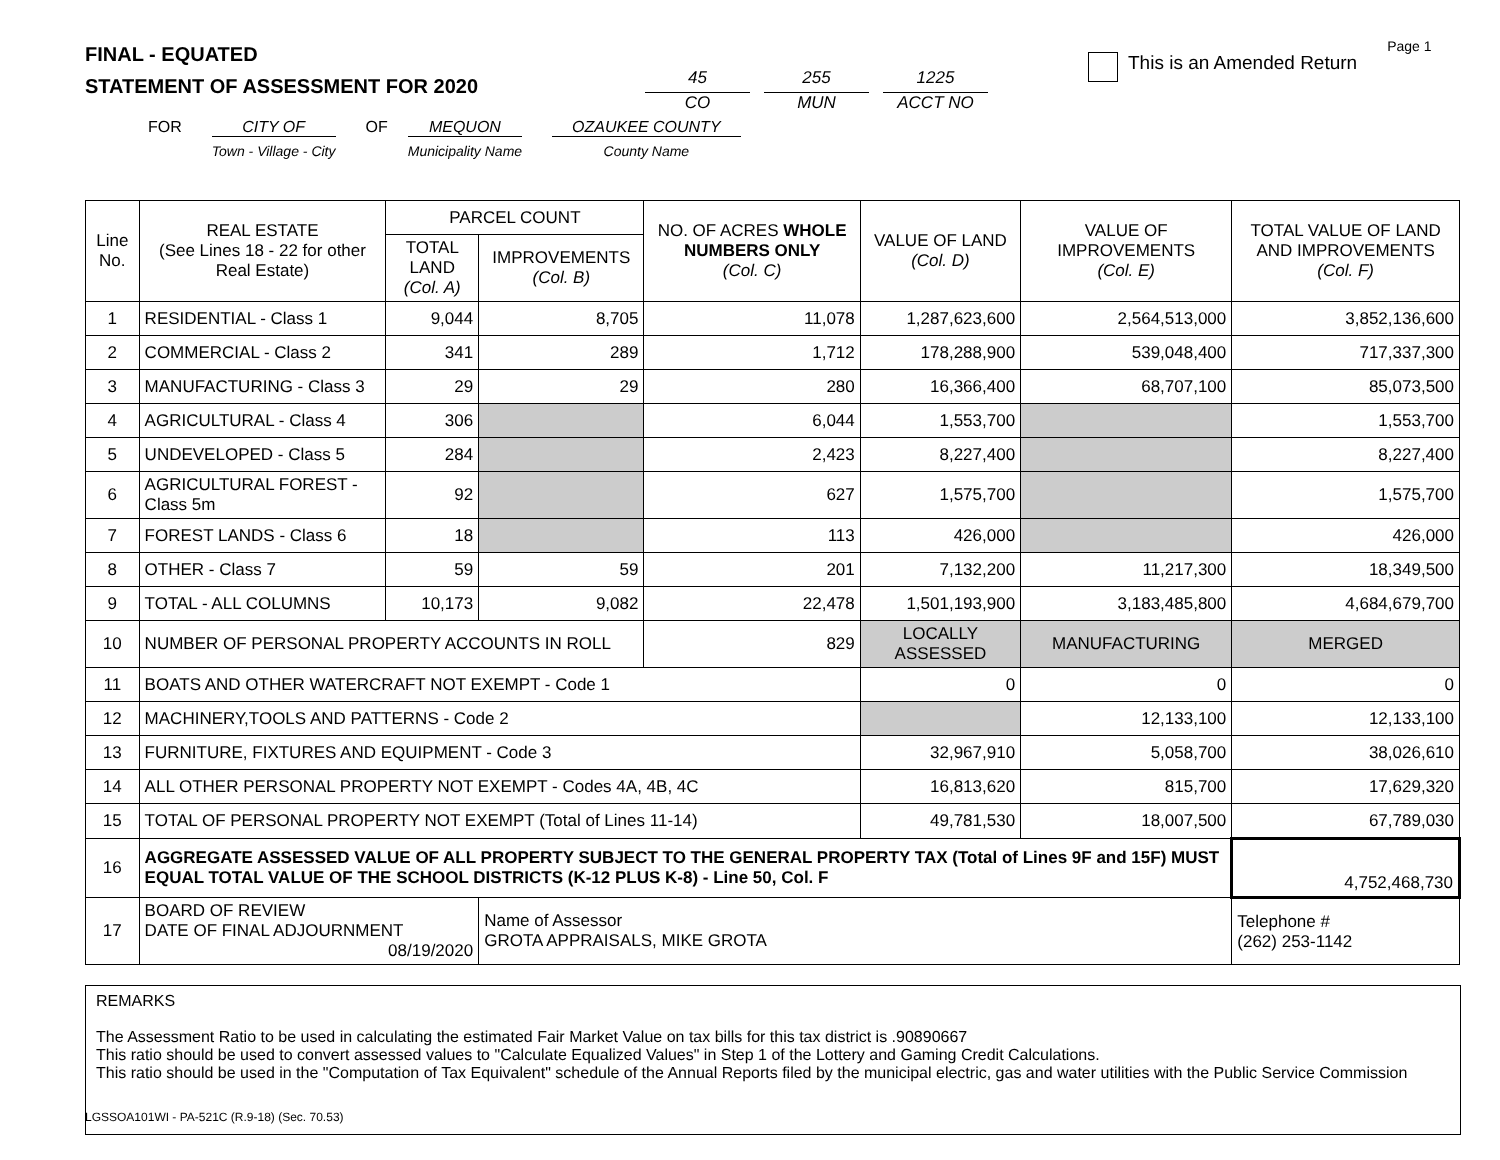FINAL - EQUATED
STATEMENT OF ASSESSMENT FOR 2020
45
CO
255
MUN
1225
ACCT NO
This is an Amended Return
Page 1
FOR CITY OF
Town - Village - City
OF MEQUON
Municipality Name
OZAUKEE COUNTY
County Name
| Line No. | REAL ESTATE (See Lines 18 - 22 for other Real Estate) | PARCEL COUNT | | NO. OF ACRES WHOLE NUMBERS ONLY (Col. C) | VALUE OF LAND (Col. D) | VALUE OF IMPROVEMENTS (Col. E) | TOTAL VALUE OF LAND AND IMPROVEMENTS (Col. F) |
| --- | --- | --- | --- | --- | --- | --- | --- |
| | | TOTAL LAND (Col. A) | IMPROVEMENTS (Col. B) | | | | |
| 1 | RESIDENTIAL - Class 1 | 9,044 | 8,705 | 11,078 | 1,287,623,600 | 2,564,513,000 | 3,852,136,600 |
| 2 | COMMERCIAL - Class 2 | 341 | 289 | 1,712 | 178,288,900 | 539,048,400 | 717,337,300 |
| 3 | MANUFACTURING - Class 3 | 29 | 29 | 280 | 16,366,400 | 68,707,100 | 85,073,500 |
| 4 | AGRICULTURAL - Class 4 | 306 | | 6,044 | 1,553,700 | | 1,553,700 |
| 5 | UNDEVELOPED - Class 5 | 284 | | 2,423 | 8,227,400 | | 8,227,400 |
| 6 | AGRICULTURAL FOREST - Class 5m | 92 | | 627 | 1,575,700 | | 1,575,700 |
| 7 | FOREST LANDS - Class 6 | 18 | | 113 | 426,000 | | 426,000 |
| 8 | OTHER - Class 7 | 59 | 59 | 201 | 7,132,200 | 11,217,300 | 18,349,500 |
| 9 | TOTAL - ALL COLUMNS | 10,173 | 9,082 | 22,478 | 1,501,193,900 | 3,183,485,800 | 4,684,679,700 |
| 10 | NUMBER OF PERSONAL PROPERTY ACCOUNTS IN ROLL | | | 829 | LOCALLY ASSESSED | MANUFACTURING | MERGED |
| 11 | BOATS AND OTHER WATERCRAFT NOT EXEMPT - Code 1 | | | | 0 | 0 | 0 |
| 12 | MACHINERY,TOOLS AND PATTERNS - Code 2 | | | | | 12,133,100 | 12,133,100 |
| 13 | FURNITURE, FIXTURES AND EQUIPMENT - Code 3 | | | | 32,967,910 | 5,058,700 | 38,026,610 |
| 14 | ALL OTHER PERSONAL PROPERTY NOT EXEMPT - Codes 4A, 4B, 4C | | | | 16,813,620 | 815,700 | 17,629,320 |
| 15 | TOTAL OF PERSONAL PROPERTY NOT EXEMPT (Total of Lines 11-14) | | | | 49,781,530 | 18,007,500 | 67,789,030 |
| 16 | AGGREGATE ASSESSED VALUE OF ALL PROPERTY SUBJECT TO THE GENERAL PROPERTY TAX (Total of Lines 9F and 15F) MUST EQUAL TOTAL VALUE OF THE SCHOOL DISTRICTS (K-12 PLUS K-8) - Line 50, Col. F | | | | | | 4,752,468,730 |
| 17 | BOARD OF REVIEW DATE OF FINAL ADJOURNMENT 08/19/2020 | | Name of Assessor GROTA APPRAISALS, MIKE GROTA | | | | Telephone # (262) 253-1142 |
REMARKS
The Assessment Ratio to be used in calculating the estimated Fair Market Value on tax bills for this tax district is .90890667
This ratio should be used to convert assessed values to "Calculate Equalized Values" in Step 1 of the Lottery and Gaming Credit Calculations.
This ratio should be used in the "Computation of Tax Equivalent" schedule of the Annual Reports filed by the municipal electric, gas and water utilities with the Public Service Commission
LGSSOA101WI - PA-521C (R.9-18) (Sec. 70.53)